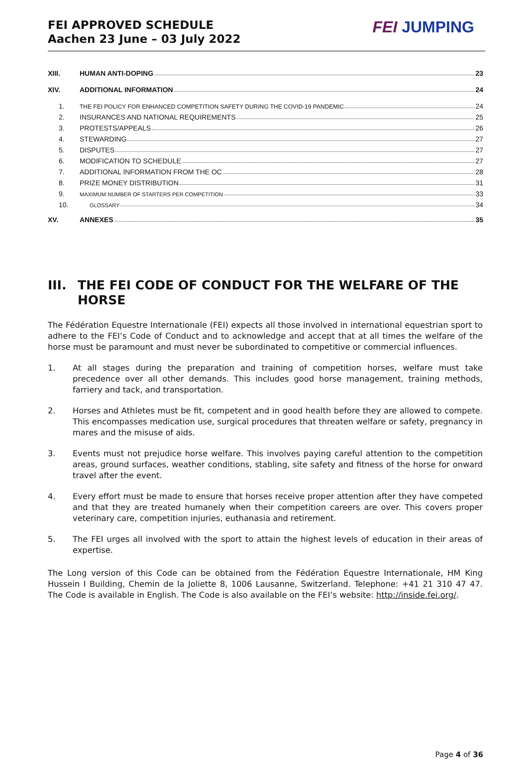FEI APPROVED SCHEDULE
Aachen 23 June – 03 July 2022
FEI JUMPING
XIII. HUMAN ANTI-DOPING 23
XIV. ADDITIONAL INFORMATION 24
1.
THE FEI POLICY FOR ENHANCED COMPETITION SAFETY DURING THE COVID-19 PANDEMIC
24
2. INSURANCES AND NATIONAL REQUIREMENTS 25
3. PROTESTS/APPEALS 26
4. STEWARDING 27
5. DISPUTES 27
6. MODIFICATION TO SCHEDULE 27
7. ADDITIONAL INFORMATION FROM THE OC 28
8. PRIZE MONEY DISTRIBUTION 31
9.
MAXIMUM NUMBER OF STARTERS PER COMPETITION
33
10.
GLOSSARY
34
XV. ANNEXES 35
III. THE FEI CODE OF CONDUCT FOR THE WELFARE OF THE HORSE
The Fédération Equestre Internationale (FEI) expects all those involved in international equestrian sport to adhere to the FEI’s Code of Conduct and to acknowledge and accept that at all times the welfare of the horse must be paramount and must never be subordinated to competitive or commercial influences.
1. At all stages during the preparation and training of competition horses, welfare must take precedence over all other demands. This includes good horse management, training methods, farriery and tack, and transportation.
2. Horses and Athletes must be fit, competent and in good health before they are allowed to compete. This encompasses medication use, surgical procedures that threaten welfare or safety, pregnancy in mares and the misuse of aids.
3. Events must not prejudice horse welfare. This involves paying careful attention to the competition areas, ground surfaces, weather conditions, stabling, site safety and fitness of the horse for onward travel after the event.
4. Every effort must be made to ensure that horses receive proper attention after they have competed and that they are treated humanely when their competition careers are over. This covers proper veterinary care, competition injuries, euthanasia and retirement.
5. The FEI urges all involved with the sport to attain the highest levels of education in their areas of expertise.
The Long version of this Code can be obtained from the Fédération Equestre Internationale, HM King Hussein I Building, Chemin de la Joliette 8, 1006 Lausanne, Switzerland. Telephone: +41 21 310 47 47. The Code is available in English. The Code is also available on the FEI’s website: http://inside.fei.org/.
Page 4 of 36